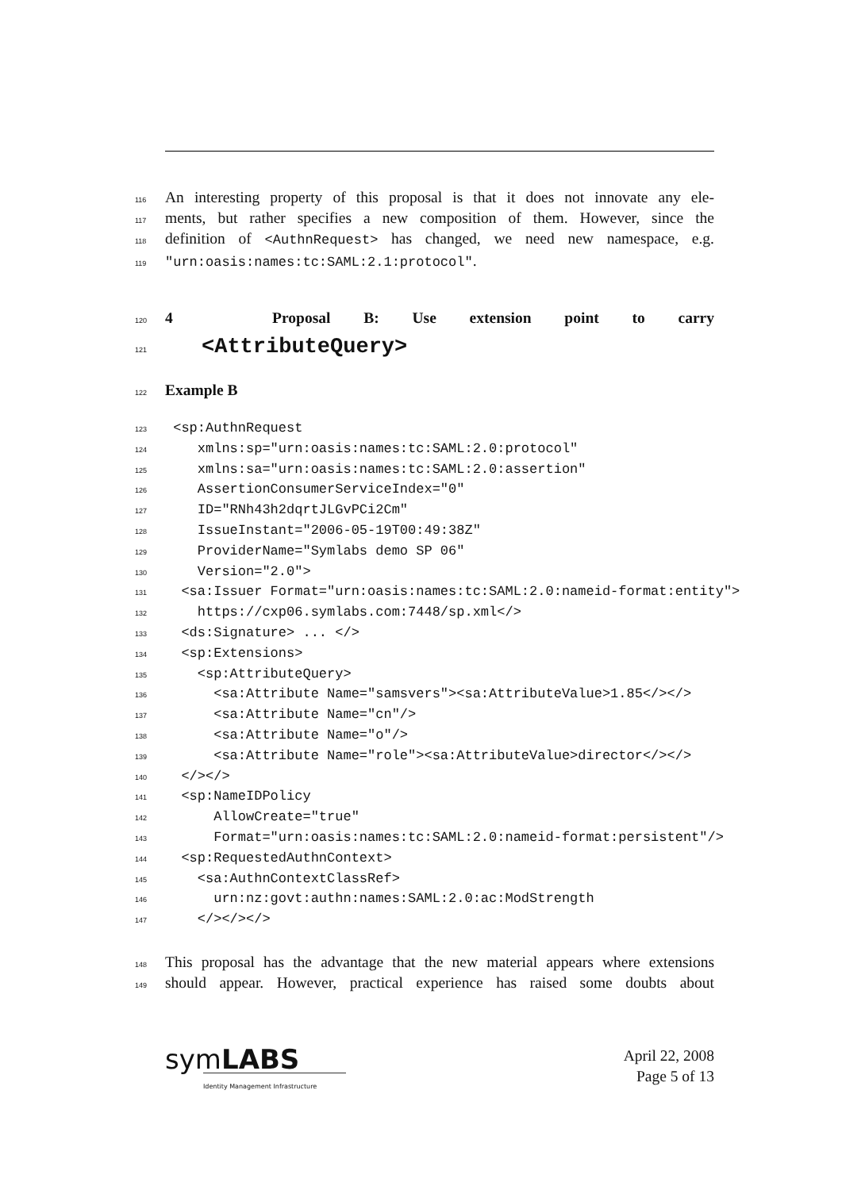116 An interesting property of this proposal is that it does not innovate any ele-
117 ments, but rather specifies a new composition of them. However, since the
118 definition of <AuthnRequest> has changed, we need new namespace, e.g.
119 "urn:oasis:names:tc:SAML:2.1:protocol".
120
4 Proposal B: Use extension point to carry
121
<AttributeQuery>
122 Example B
123 <sp:AuthnRequest
124 xmlns:sp="urn:oasis:names:tc:SAML:2.0:protocol"
125 xmlns:sa="urn:oasis:names:tc:SAML:2.0:assertion"
126 AssertionConsumerServiceIndex="0"
127 ID="RNh43h2dqrtJLGvPCi2Cm"
128 IssueInstant="2006-05-19T00:49:38Z"
129 ProviderName="Symlabs demo SP 06"
130 Version="2.0">
131 <sa:Issuer Format="urn:oasis:names:tc:SAML:2.0:nameid-format:entity">
132 https://cxp06.symlabs.com:7448/sp.xml</>
133 <ds:Signature> ... </>
134 <sp:Extensions>
135 <sp:AttributeQuery>
136 <sa:Attribute Name="samsvers"><sa:AttributeValue>1.85</></>
137 <sa:Attribute Name="cn"/>
138 <sa:Attribute Name="o"/>
139 <sa:Attribute Name="role"><sa:AttributeValue>director</></>
140 </></>
141 <sp:NameIDPolicy
142 AllowCreate="true"
143 Format="urn:oasis:names:tc:SAML:2.0:nameid-format:persistent"/>
144 <sp:RequestedAuthnContext>
145 <sa:AuthnContextClassRef>
146 urn:nz:govt:authn:names:SAML:2.0:ac:ModStrength
147 </></></>
148 This proposal has the advantage that the new material appears where extensions
149 should appear. However, practical experience has raised some doubts about
symLABS
Identity Management Infrastructure
April 22, 2008
Page 5 of 13